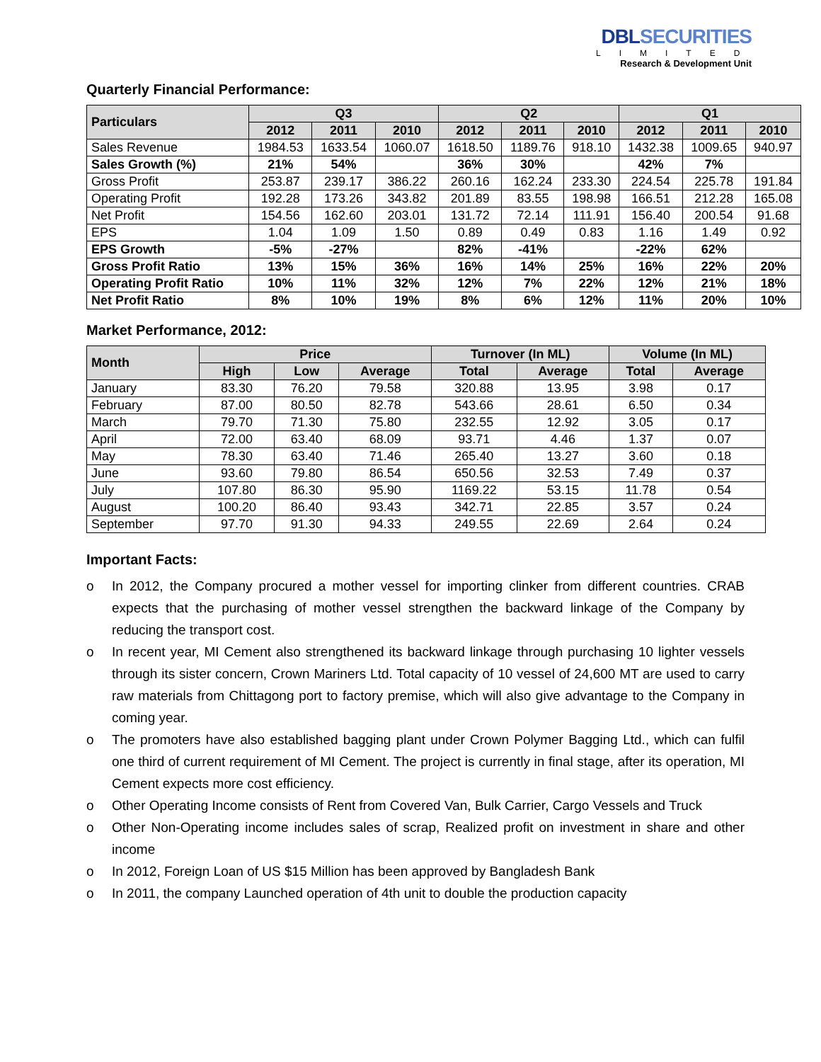DBLSECURITIES
LIMITED
Research & Development Unit
Quarterly Financial Performance:
| Particulars | Q3 | | | Q2 | | | Q1 | | |
| --- | --- | --- | --- | --- | --- | --- | --- | --- | --- |
| | 2012 | 2011 | 2010 | 2012 | 2011 | 2010 | 2012 | 2011 | 2010 |
| Sales Revenue | 1984.53 | 1633.54 | 1060.07 | 1618.50 | 1189.76 | 918.10 | 1432.38 | 1009.65 | 940.97 |
| Sales Growth (%) | 21% | 54% | | 36% | 30% | | 42% | 7% | |
| Gross Profit | 253.87 | 239.17 | 386.22 | 260.16 | 162.24 | 233.30 | 224.54 | 225.78 | 191.84 |
| Operating Profit | 192.28 | 173.26 | 343.82 | 201.89 | 83.55 | 198.98 | 166.51 | 212.28 | 165.08 |
| Net Profit | 154.56 | 162.60 | 203.01 | 131.72 | 72.14 | 111.91 | 156.40 | 200.54 | 91.68 |
| EPS | 1.04 | 1.09 | 1.50 | 0.89 | 0.49 | 0.83 | 1.16 | 1.49 | 0.92 |
| EPS Growth | -5% | -27% | | 82% | -41% | | -22% | 62% | |
| Gross Profit Ratio | 13% | 15% | 36% | 16% | 14% | 25% | 16% | 22% | 20% |
| Operating Profit Ratio | 10% | 11% | 32% | 12% | 7% | 22% | 12% | 21% | 18% |
| Net Profit Ratio | 8% | 10% | 19% | 8% | 6% | 12% | 11% | 20% | 10% |
Market Performance, 2012:
| Month | Price | | | Turnover (In ML) | | Volume (In ML) | |
| --- | --- | --- | --- | --- | --- | --- | --- |
| | High | Low | Average | Total | Average | Total | Average |
| January | 83.30 | 76.20 | 79.58 | 320.88 | 13.95 | 3.98 | 0.17 |
| February | 87.00 | 80.50 | 82.78 | 543.66 | 28.61 | 6.50 | 0.34 |
| March | 79.70 | 71.30 | 75.80 | 232.55 | 12.92 | 3.05 | 0.17 |
| April | 72.00 | 63.40 | 68.09 | 93.71 | 4.46 | 1.37 | 0.07 |
| May | 78.30 | 63.40 | 71.46 | 265.40 | 13.27 | 3.60 | 0.18 |
| June | 93.60 | 79.80 | 86.54 | 650.56 | 32.53 | 7.49 | 0.37 |
| July | 107.80 | 86.30 | 95.90 | 1169.22 | 53.15 | 11.78 | 0.54 |
| August | 100.20 | 86.40 | 93.43 | 342.71 | 22.85 | 3.57 | 0.24 |
| September | 97.70 | 91.30 | 94.33 | 249.55 | 22.69 | 2.64 | 0.24 |
Important Facts:
o In 2012, the Company procured a mother vessel for importing clinker from different countries. CRAB expects that the purchasing of mother vessel strengthen the backward linkage of the Company by reducing the transport cost.
o In recent year, MI Cement also strengthened its backward linkage through purchasing 10 lighter vessels through its sister concern, Crown Mariners Ltd. Total capacity of 10 vessel of 24,600 MT are used to carry raw materials from Chittagong port to factory premise, which will also give advantage to the Company in coming year.
o The promoters have also established bagging plant under Crown Polymer Bagging Ltd., which can fulfil one third of current requirement of MI Cement. The project is currently in final stage, after its operation, MI Cement expects more cost efficiency.
o Other Operating Income consists of Rent from Covered Van, Bulk Carrier, Cargo Vessels and Truck
o Other Non-Operating income includes sales of scrap, Realized profit on investment in share and other income
o In 2012, Foreign Loan of US $15 Million has been approved by Bangladesh Bank
o In 2011, the company Launched operation of 4th unit to double the production capacity